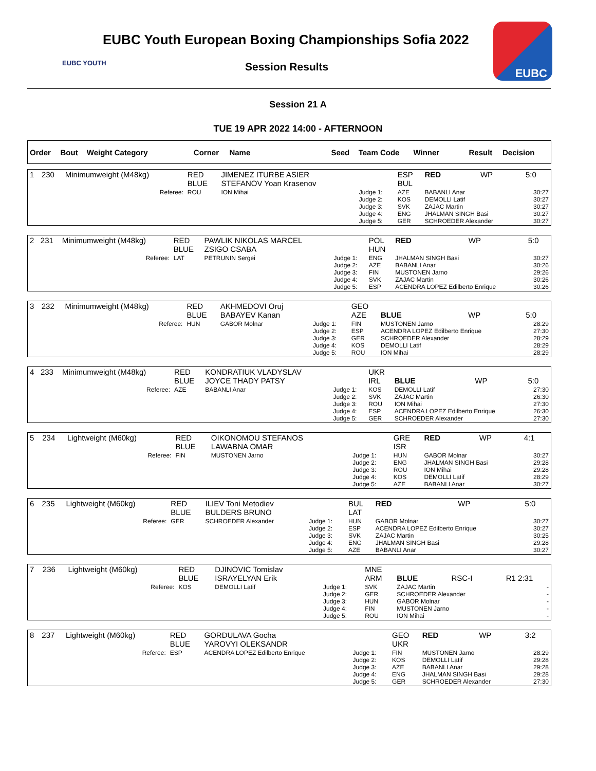EUBC YOUTH
EUBC Youth European Boxing Championships Sofia 2022
Session Results
EUBC
Session 21 A
TUE 19 APR 2022 14:00 - AFTERNOON
| Order | Bout | Weight Category | Corner | Name | Seed | Team Code | Winner | Result | Decision |
| --- | --- | --- | --- | --- | --- | --- | --- | --- | --- |
| 1 | 230 | Minimumweight (M48kg) | RED BLUE | JIMENEZ ITURBE ASIER STEFANOV Yoan Krasenov | | ESP BUL | RED | WP | 5:0 |
| | | Referee: | ROU | ION Mihai | Judge 1: Judge 2: Judge 3: Judge 4: Judge 5: | AZE KOS SVK ENG GER | BABANLI Anar DEMOLLI Latif ZAJAC Martin JHALMAN SINGH Basi SCHROEDER Alexander | | 30:27 30:27 30:27 30:27 30:27 |
| 2 | 231 | Minimumweight (M48kg) | RED BLUE | PAWLIK NIKOLAS MARCEL ZSIGO CSABA | | POL HUN | RED | WP | 5:0 |
| | | Referee: | LAT | PETRUNIN Sergei | Judge 1: Judge 2: Judge 3: Judge 4: Judge 5: | ENG AZE FIN SVK ESP | JHALMAN SINGH Basi BABANLI Anar MUSTONEN Jarno ZAJAC Martin ACENDRA LOPEZ Edilberto Enrique | | 30:27 30:26 29:26 30:26 30:26 |
| 3 | 232 | Minimumweight (M48kg) | RED BLUE | AKHMEDOVI Oruj BABAYEV Kanan | | GEO AZE | BLUE | WP | 5:0 |
| | | Referee: | HUN | GABOR Molnar | Judge 1: Judge 2: Judge 3: Judge 4: Judge 5: | FIN ESP GER KOS ROU | MUSTONEN Jarno ACENDRA LOPEZ Edilberto Enrique SCHROEDER Alexander DEMOLLI Latif ION Mihai | | 28:29 27:30 28:29 28:29 28:29 |
| 4 | 233 | Minimumweight (M48kg) | RED BLUE | KONDRATIUK VLADYSLAV JOYCE THADY PATSY | | UKR IRL | BLUE | WP | 5:0 |
| | | Referee: | AZE | BABANLI Anar | Judge 1: Judge 2: Judge 3: Judge 4: Judge 5: | KOS SVK ROU ESP GER | DEMOLLI Latif ZAJAC Martin ION Mihai ACENDRA LOPEZ Edilberto Enrique SCHROEDER Alexander | | 27:30 26:30 27:30 26:30 27:30 |
| 5 | 234 | Lightweight (M60kg) | RED BLUE | OIKONOMOU STEFANOS LAWABNA OMAR | | GRE ISR | RED | WP | 4:1 |
| | | Referee: | FIN | MUSTONEN Jarno | Judge 1: Judge 2: Judge 3: Judge 4: Judge 5: | HUN ENG ROU KOS AZE | GABOR Molnar JHALMAN SINGH Basi ION Mihai DEMOLLI Latif BABANLI Anar | | 30:27 29:28 29:28 28:29 30:27 |
| 6 | 235 | Lightweight (M60kg) | RED BLUE | ILIEV Toni Metodiev BULDERS BRUNO | | BUL LAT | RED | WP | 5:0 |
| | | Referee: | GER | SCHROEDER Alexander | Judge 1: Judge 2: Judge 3: Judge 4: Judge 5: | HUN ESP SVK ENG AZE | GABOR Molnar ACENDRA LOPEZ Edilberto Enrique ZAJAC Martin JHALMAN SINGH Basi BABANLI Anar | | 30:27 30:27 30:25 29:28 30:27 |
| 7 | 236 | Lightweight (M60kg) | RED BLUE | DJINOVIC Tomislav ISRAYELYAN Erik | | MNE ARM | BLUE | RSC-I | R1 2:31 |
| | | Referee: | KOS | DEMOLLI Latif | Judge 1: Judge 2: Judge 3: Judge 4: Judge 5: | SVK GER HUN FIN ROU | ZAJAC Martin SCHROEDER Alexander GABOR Molnar MUSTONEN Jarno ION Mihai | | - - - - - |
| 8 | 237 | Lightweight (M60kg) | RED BLUE | GORDULAVA Gocha YAROVYI OLEKSANDR | | GEO UKR | RED | WP | 3:2 |
| | | Referee: | ESP | ACENDRA LOPEZ Edilberto Enrique | Judge 1: Judge 2: Judge 3: Judge 4: Judge 5: | FIN KOS AZE ENG GER | MUSTONEN Jarno DEMOLLI Latif BABANLI Anar JHALMAN SINGH Basi SCHROEDER Alexander | | 28:29 29:28 29:28 29:28 27:30 |